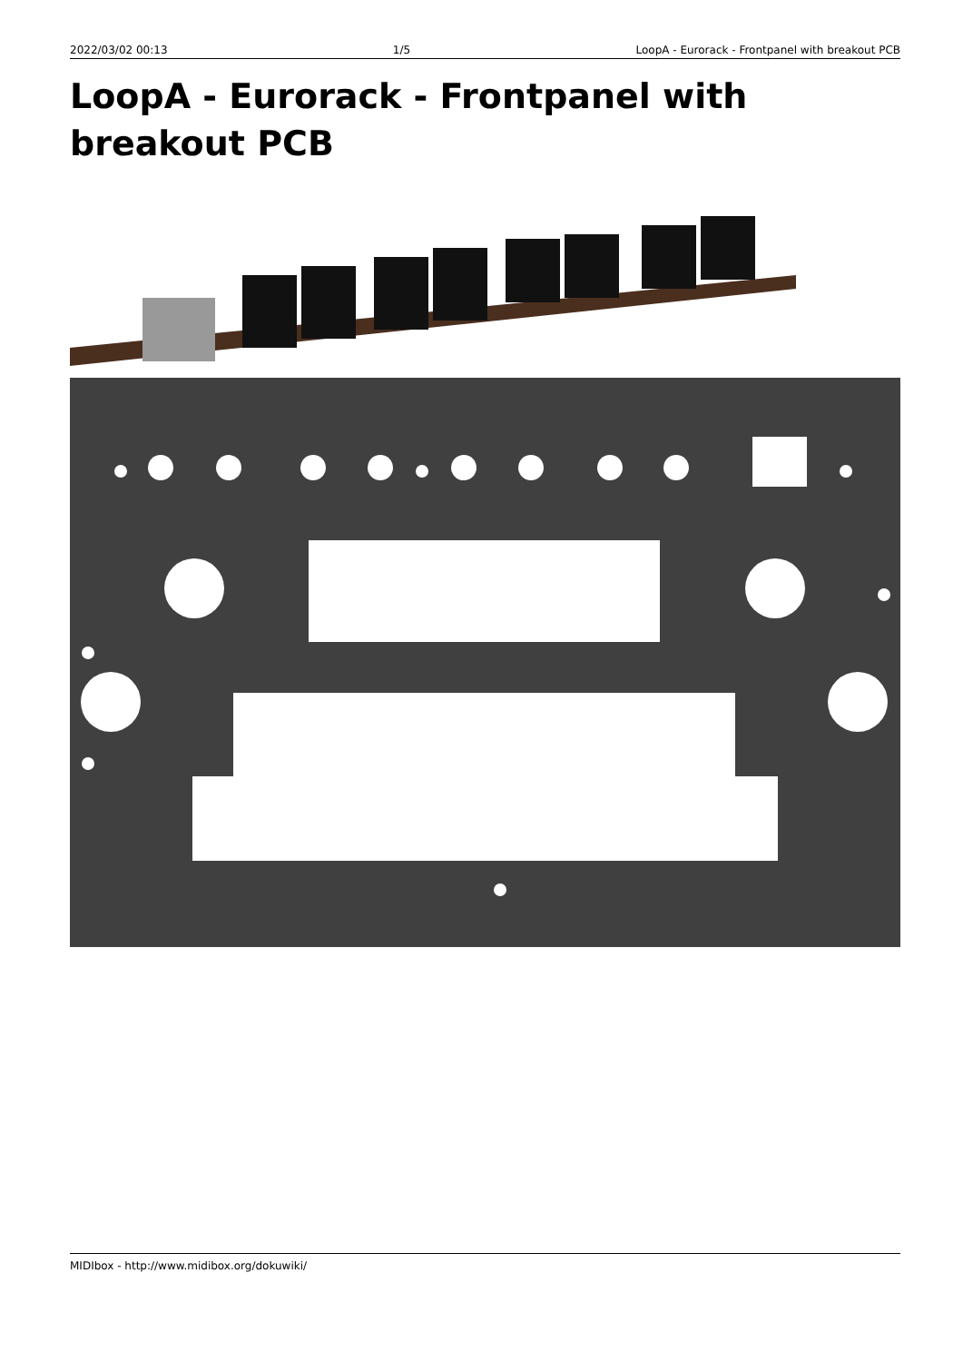2022/03/02 00:13 1/5 LoopA - Eurorack - Frontpanel with breakout PCB
LoopA - Eurorack - Frontpanel with breakout PCB
MIDIbox - http://www.midibox.org/dokuwiki/